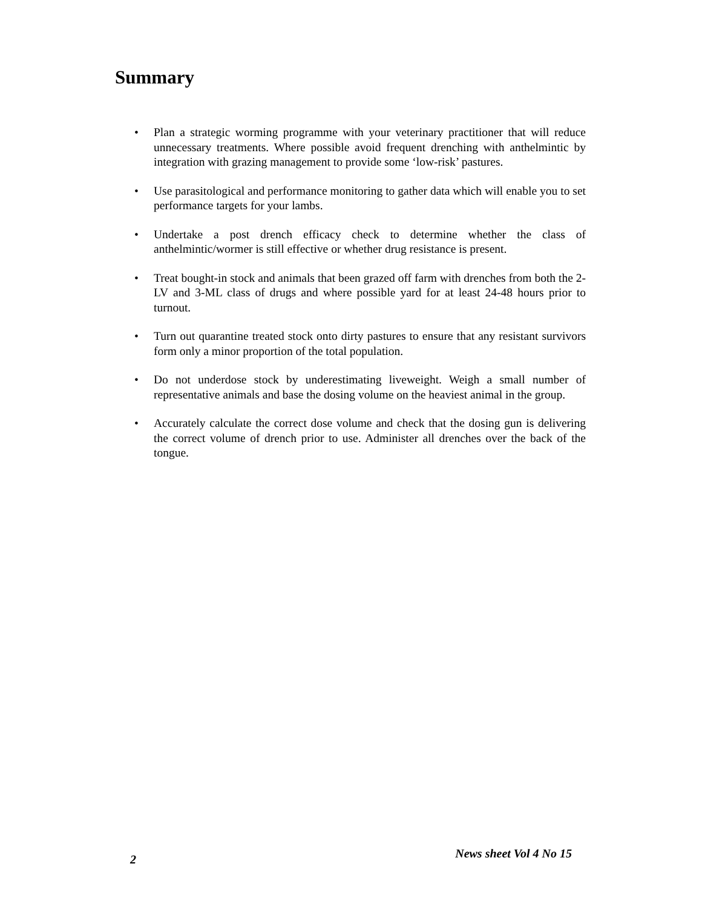Summary
• Plan a strategic worming programme with your veterinary practitioner that will reduce unnecessary treatments. Where possible avoid frequent drenching with anthelmintic by integration with grazing management to provide some ‘low-risk’ pastures.
• Use parasitological and performance monitoring to gather data which will enable you to set performance targets for your lambs.
• Undertake a post drench efficacy check to determine whether the class of anthelmintic/wormer is still effective or whether drug resistance is present.
• Treat bought-in stock and animals that been grazed off farm with drenches from both the 2-LV and 3-ML class of drugs and where possible yard for at least 24-48 hours prior to turnout.
• Turn out quarantine treated stock onto dirty pastures to ensure that any resistant survivors form only a minor proportion of the total population.
• Do not underdose stock by underestimating liveweight. Weigh a small number of representative animals and base the dosing volume on the heaviest animal in the group.
• Accurately calculate the correct dose volume and check that the dosing gun is delivering the correct volume of drench prior to use. Administer all drenches over the back of the tongue.
2 News sheet Vol 4 No 15